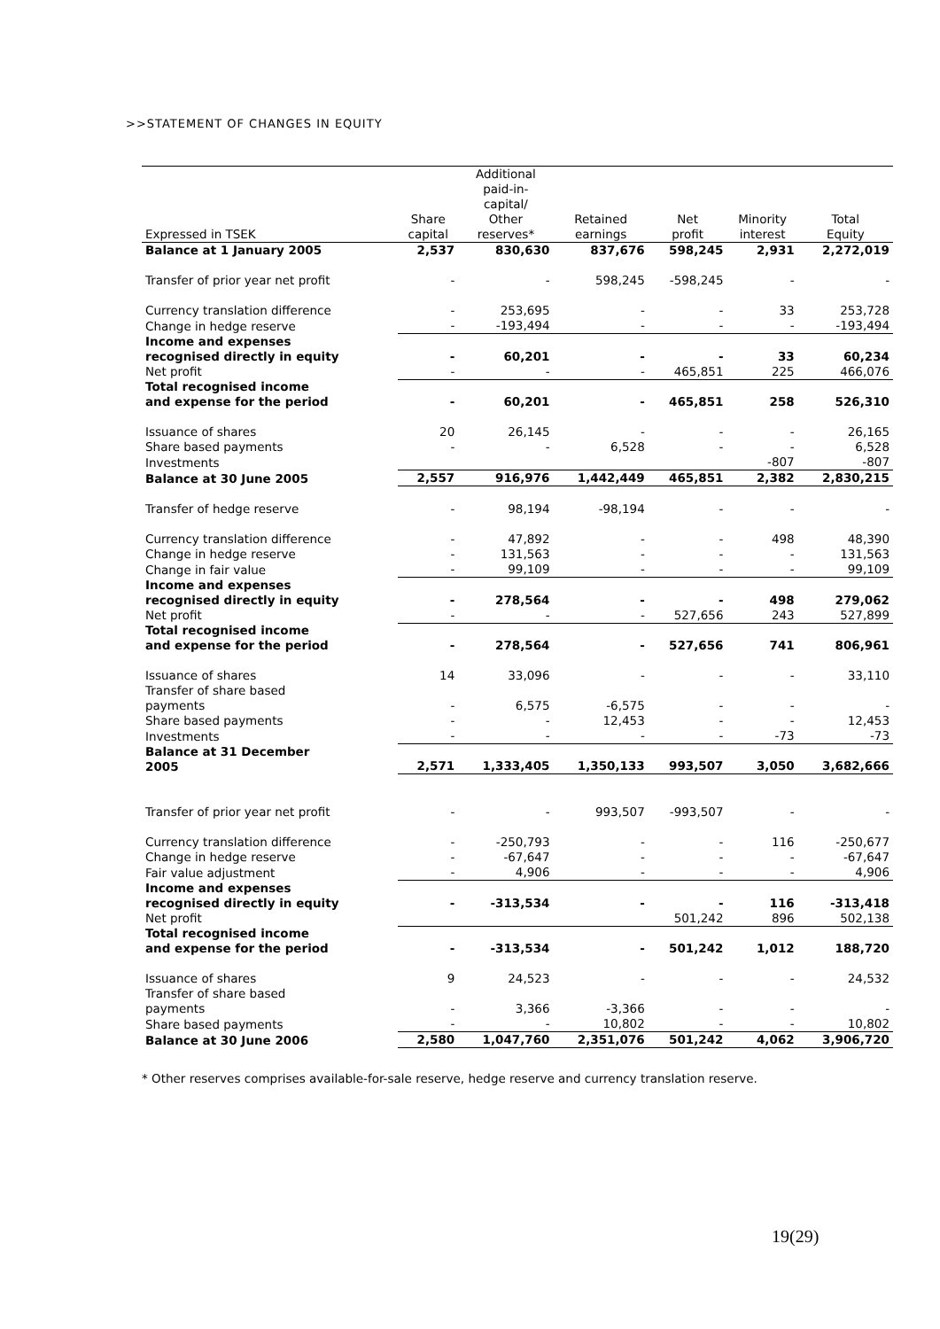>>STATEMENT OF CHANGES IN EQUITY
| Expressed in TSEK | Share capital | Additional paid-in- capital/ Other reserves* | Retained earnings | Net profit | Minority interest | Total Equity |
| --- | --- | --- | --- | --- | --- | --- |
| Balance at 1 January 2005 | 2,537 | 830,630 | 837,676 | 598,245 | 2,931 | 2,272,019 |
| Transfer of prior year net profit | - | - | 598,245 | -598,245 | - | - |
| Currency translation difference | - | 253,695 | - | - | 33 | 253,728 |
| Change in hedge reserve | - | -193,494 | - | - | - | -193,494 |
| Income and expenses recognised directly in equity | - | 60,201 | - | - | 33 | 60,234 |
| Net profit | - | - | - | 465,851 | 225 | 466,076 |
| Total recognised income and expense for the period | - | 60,201 | - | 465,851 | 258 | 526,310 |
| Issuance of shares | 20 | 26,145 | - | - | - | 26,165 |
| Share based payments | - | - | 6,528 | - | - | 6,528 |
| Investments | | | | | -807 | -807 |
| Balance at 30 June 2005 | 2,557 | 916,976 | 1,442,449 | 465,851 | 2,382 | 2,830,215 |
| Transfer of hedge reserve | - | 98,194 | -98,194 | - | - | - |
| Currency translation difference | - | 47,892 | - | - | 498 | 48,390 |
| Change in hedge reserve | - | 131,563 | - | - | - | 131,563 |
| Change in fair value | - | 99,109 | - | - | - | 99,109 |
| Income and expenses recognised directly in equity | - | 278,564 | - | - | 498 | 279,062 |
| Net profit | - | - | - | 527,656 | 243 | 527,899 |
| Total recognised income and expense for the period | - | 278,564 | - | 527,656 | 741 | 806,961 |
| Issuance of shares | 14 | 33,096 | - | - | - | 33,110 |
| Transfer of share based payments | - | 6,575 | -6,575 | - | - | - |
| Share based payments | - | - | 12,453 | - | - | 12,453 |
| Investments | - | - | - | - | -73 | -73 |
| Balance at 31 December 2005 | 2,571 | 1,333,405 | 1,350,133 | 993,507 | 3,050 | 3,682,666 |
| Transfer of prior year net profit | - | - | 993,507 | -993,507 | - | - |
| Currency translation difference | - | -250,793 | - | - | 116 | -250,677 |
| Change in hedge reserve | - | -67,647 | - | - | - | -67,647 |
| Fair value adjustment | - | 4,906 | - | - | - | 4,906 |
| Income and expenses recognised directly in equity | - | -313,534 | - | - | 116 | -313,418 |
| Net profit | | | | 501,242 | 896 | 502,138 |
| Total recognised income and expense for the period | - | -313,534 | - | 501,242 | 1,012 | 188,720 |
| Issuance of shares | 9 | 24,523 | - | - | - | 24,532 |
| Transfer of share based payments | - | 3,366 | -3,366 | - | - | - |
| Share based payments | - | - | 10,802 | - | - | 10,802 |
| Balance at 30 June 2006 | 2,580 | 1,047,760 | 2,351,076 | 501,242 | 4,062 | 3,906,720 |
* Other reserves comprises available-for-sale reserve, hedge reserve and currency translation reserve.
19(29)